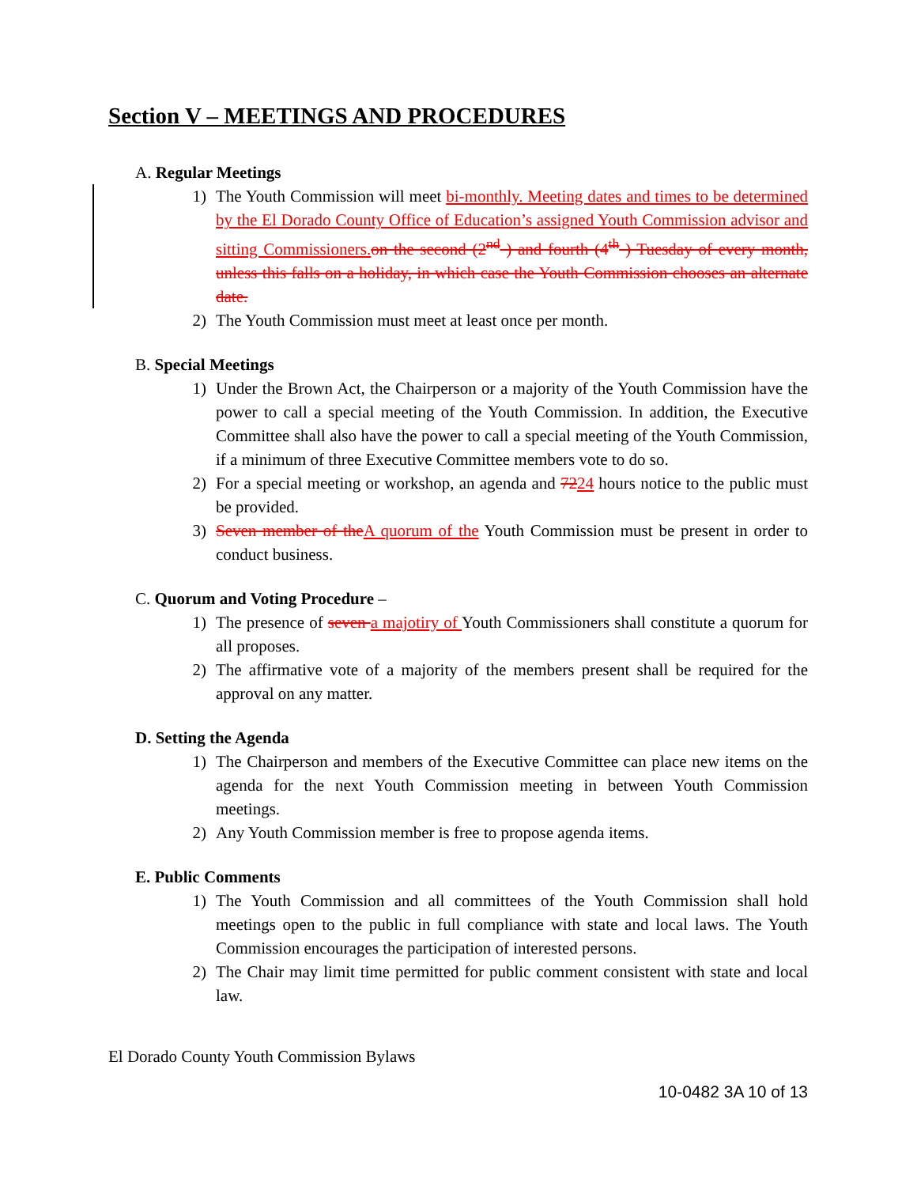Section V – MEETINGS AND PROCEDURES
A. Regular Meetings
1) The Youth Commission will meet bi-monthly. Meeting dates and times to be determined by the El Dorado County Office of Education’s assigned Youth Commission advisor and sitting Commissioners. on the second (2<sup>nd</sup> ) and fourth (4<sup>th</sup> ) Tuesday of every month, unless this falls on a holiday, in which case the Youth Commission chooses an alternate date.
2) The Youth Commission must meet at least once per month.
B. Special Meetings
1) Under the Brown Act, the Chairperson or a majority of the Youth Commission have the power to call a special meeting of the Youth Commission. In addition, the Executive Committee shall also have the power to call a special meeting of the Youth Commission, if a minimum of three Executive Committee members vote to do so.
2) For a special meeting or workshop, an agenda and 7224 hours notice to the public must be provided.
3) Seven member of the A quorum of the Youth Commission must be present in order to conduct business.
C. Quorum and Voting Procedure –
1) The presence of seven a majotiry of Youth Commissioners shall constitute a quorum for all proposes.
2) The affirmative vote of a majority of the members present shall be required for the approval on any matter.
D. Setting the Agenda
1) The Chairperson and members of the Executive Committee can place new items on the agenda for the next Youth Commission meeting in between Youth Commission meetings.
2) Any Youth Commission member is free to propose agenda items.
E. Public Comments
1) The Youth Commission and all committees of the Youth Commission shall hold meetings open to the public in full compliance with state and local laws. The Youth Commission encourages the participation of interested persons.
2) The Chair may limit time permitted for public comment consistent with state and local law.
El Dorado County Youth Commission Bylaws
10-0482 3A 10 of 13